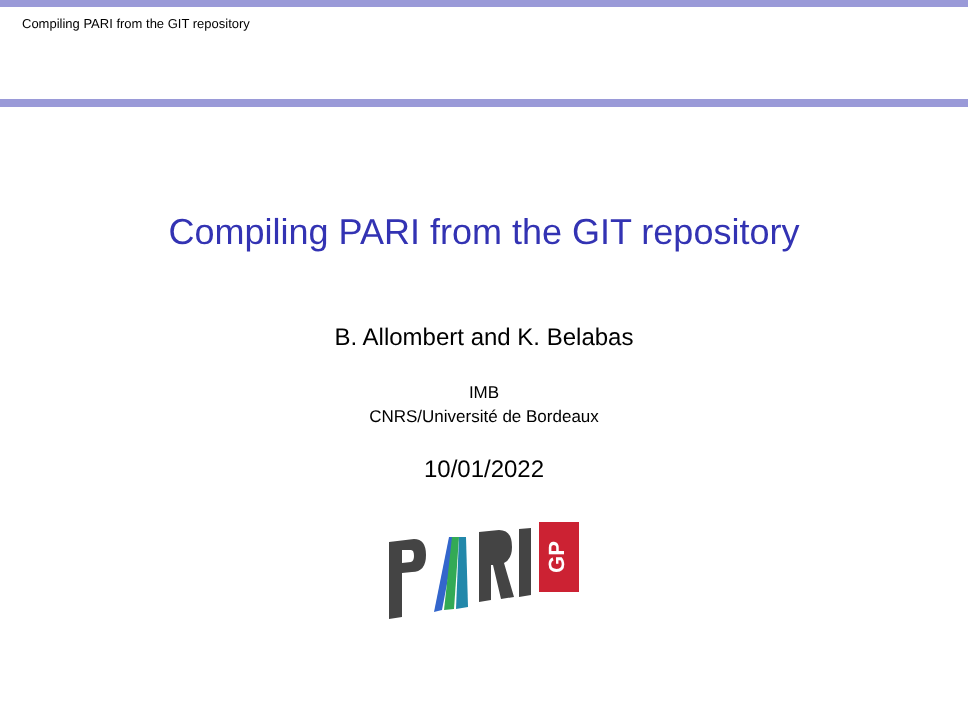Compiling PARI from the GIT repository
Compiling PARI from the GIT repository
B. Allombert and K. Belabas
IMB
CNRS/Université de Bordeaux
10/01/2022
GP